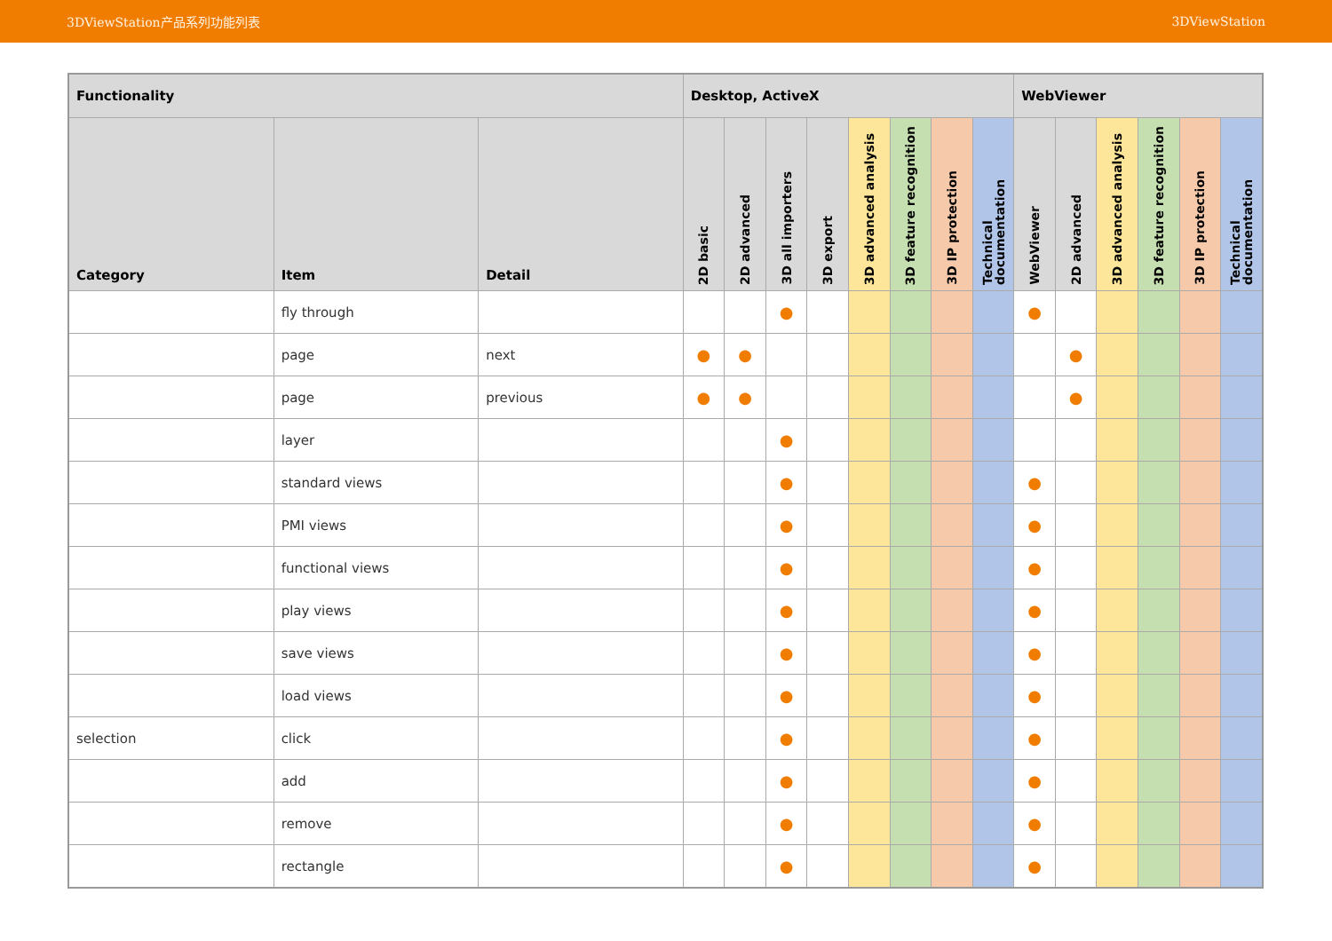3DViewStation产品系列功能列表 3DViewStation
| Functionality | | | Desktop, ActiveX | | | | | | | | WebViewer | | | | | |
| --- | --- | --- | --- | --- | --- | --- | --- | --- | --- | --- | --- | --- | --- | --- | --- | --- |
| Category | Item | Detail | 2D basic | 2D advanced | 3D all importers | 3D export | 3D advanced analysis | 3D feature recognition | 3D IP protection | Technical documentation | WebViewer | 2D advanced | 3D advanced analysis | 3D feature recognition | 3D IP protection | Technical documentation |
| | fly through | | | | ● | | | | | | ● | | | | | |
| | page | next | ● | ● | | | | | | | | ● | | | | |
| | page | previous | ● | ● | | | | | | | | ● | | | | |
| | layer | | | | ● | | | | | | | | | | | |
| | standard views | | | | ● | | | | | | ● | | | | | |
| | PMI views | | | | ● | | | | | | ● | | | | | |
| | functional views | | | | ● | | | | | | ● | | | | | |
| | play views | | | | ● | | | | | | ● | | | | | |
| | save views | | | | ● | | | | | | ● | | | | | |
| | load views | | | | ● | | | | | | ● | | | | | |
| selection | click | | | | ● | | | | | | ● | | | | | |
| | add | | | | ● | | | | | | ● | | | | | |
| | remove | | | | ● | | | | | | ● | | | | | |
| | rectangle | | | | ● | | | | | | ● | | | | | |